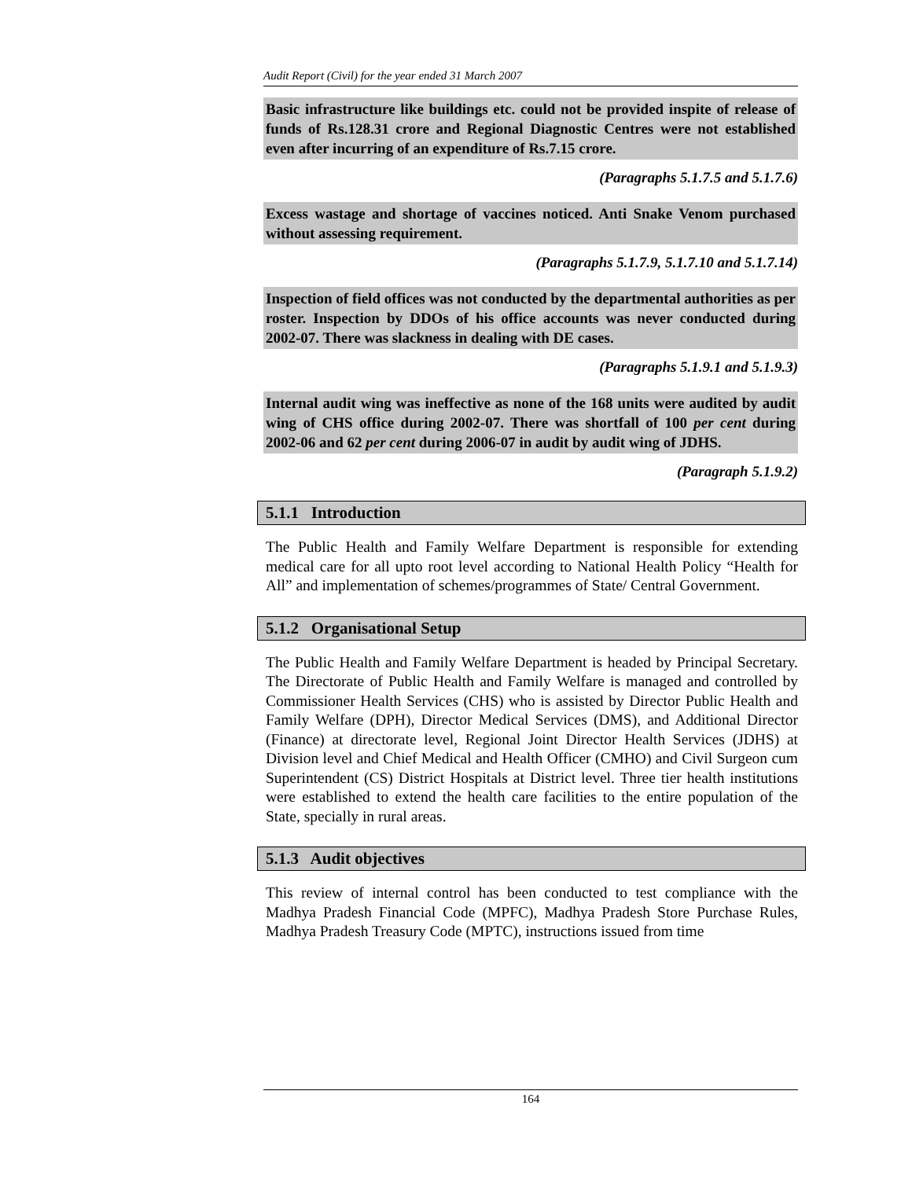Audit Report (Civil) for the year ended 31 March 2007
Basic infrastructure like buildings etc. could not be provided inspite of release of funds of Rs.128.31 crore and Regional Diagnostic Centres were not established even after incurring of an expenditure of Rs.7.15 crore.
(Paragraphs 5.1.7.5 and 5.1.7.6)
Excess wastage and shortage of vaccines noticed. Anti Snake Venom purchased without assessing requirement.
(Paragraphs 5.1.7.9, 5.1.7.10 and 5.1.7.14)
Inspection of field offices was not conducted by the departmental authorities as per roster. Inspection by DDOs of his office accounts was never conducted during 2002-07. There was slackness in dealing with DE cases.
(Paragraphs 5.1.9.1 and 5.1.9.3)
Internal audit wing was ineffective as none of the 168 units were audited by audit wing of CHS office during 2002-07. There was shortfall of 100 per cent during 2002-06 and 62 per cent during 2006-07 in audit by audit wing of JDHS.
(Paragraph 5.1.9.2)
5.1.1 Introduction
The Public Health and Family Welfare Department is responsible for extending medical care for all upto root level according to National Health Policy “Health for All” and implementation of schemes/programmes of State/ Central Government.
5.1.2 Organisational Setup
The Public Health and Family Welfare Department is headed by Principal Secretary. The Directorate of Public Health and Family Welfare is managed and controlled by Commissioner Health Services (CHS) who is assisted by Director Public Health and Family Welfare (DPH), Director Medical Services (DMS), and Additional Director (Finance) at directorate level, Regional Joint Director Health Services (JDHS) at Division level and Chief Medical and Health Officer (CMHO) and Civil Surgeon cum Superintendent (CS) District Hospitals at District level. Three tier health institutions were established to extend the health care facilities to the entire population of the State, specially in rural areas.
5.1.3 Audit objectives
This review of internal control has been conducted to test compliance with the Madhya Pradesh Financial Code (MPFC), Madhya Pradesh Store Purchase Rules, Madhya Pradesh Treasury Code (MPTC), instructions issued from time
164